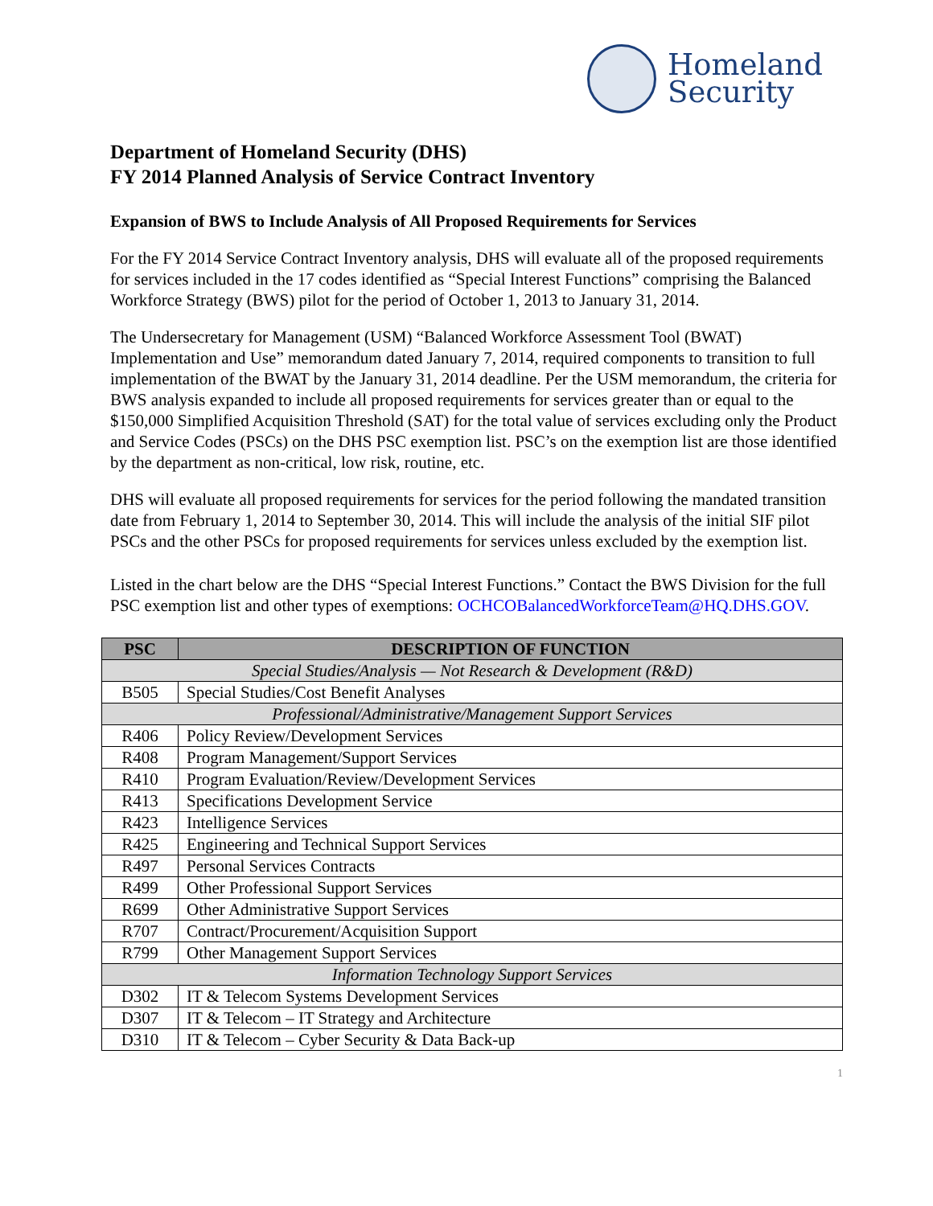Homeland
Security
Department of Homeland Security (DHS)
FY 2014 Planned Analysis of Service Contract Inventory
Expansion of BWS to Include Analysis of All Proposed Requirements for Services
For the FY 2014 Service Contract Inventory analysis, DHS will evaluate all of the proposed requirements for services included in the 17 codes identified as “Special Interest Functions” comprising the Balanced Workforce Strategy (BWS) pilot for the period of October 1, 2013 to January 31, 2014.
The Undersecretary for Management (USM) “Balanced Workforce Assessment Tool (BWAT) Implementation and Use” memorandum dated January 7, 2014, required components to transition to full implementation of the BWAT by the January 31, 2014 deadline. Per the USM memorandum, the criteria for BWS analysis expanded to include all proposed requirements for services greater than or equal to the $150,000 Simplified Acquisition Threshold (SAT) for the total value of services excluding only the Product and Service Codes (PSCs) on the DHS PSC exemption list. PSC’s on the exemption list are those identified by the department as non-critical, low risk, routine, etc.
DHS will evaluate all proposed requirements for services for the period following the mandated transition date from February 1, 2014 to September 30, 2014. This will include the analysis of the initial SIF pilot PSCs and the other PSCs for proposed requirements for services unless excluded by the exemption list.
Listed in the chart below are the DHS “Special Interest Functions.” Contact the BWS Division for the full PSC exemption list and other types of exemptions: OCHCOBalancedWorkforceTeam@HQ.DHS.GOV.
| PSC | DESCRIPTION OF FUNCTION |
| --- | --- |
| Special Studies/Analysis — Not Research & Development (R&D) | |
| B505 | Special Studies/Cost Benefit Analyses |
| Professional/Administrative/Management Support Services | |
| R406 | Policy Review/Development Services |
| R408 | Program Management/Support Services |
| R410 | Program Evaluation/Review/Development Services |
| R413 | Specifications Development Service |
| R423 | Intelligence Services |
| R425 | Engineering and Technical Support Services |
| R497 | Personal Services Contracts |
| R499 | Other Professional Support Services |
| R699 | Other Administrative Support Services |
| R707 | Contract/Procurement/Acquisition Support |
| R799 | Other Management Support Services |
| Information Technology Support Services | |
| D302 | IT & Telecom Systems Development Services |
| D307 | IT & Telecom – IT Strategy and Architecture |
| D310 | IT & Telecom – Cyber Security & Data Back-up |
1